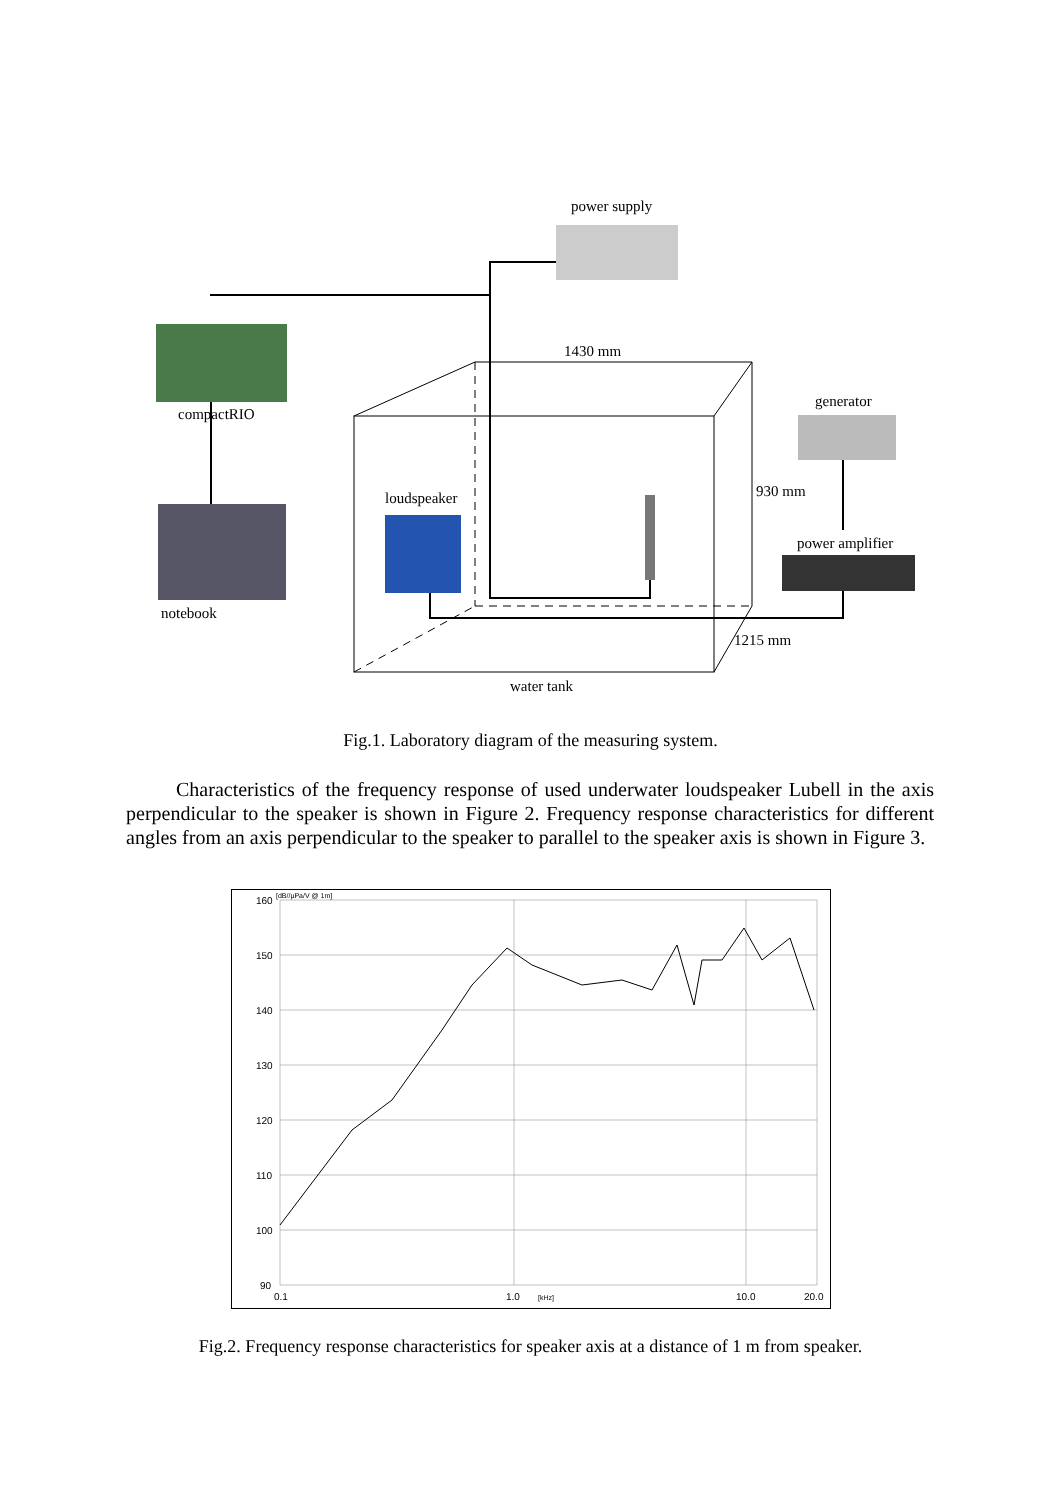power supply
1430 mm
compactRIO
generator
loudspeaker 930 mm
power amplifier
notebook
1215 mm
water tank
Fig.1. Laboratory diagram of the measuring system.
Characteristics of the frequency response of used underwater loudspeaker Lubell in the axis perpendicular to the speaker is shown in Figure 2. Frequency response characteristics for different angles from an axis perpendicular to the speaker to parallel to the speaker axis is shown in Figure 3.
160
150
140
130
120
110
100
90
0.1
1.0
[kHz]
10.0
20.0
[dB//µPa/V @ 1m]
Fig.2. Frequency response characteristics for speaker axis at a distance of 1 m from speaker.